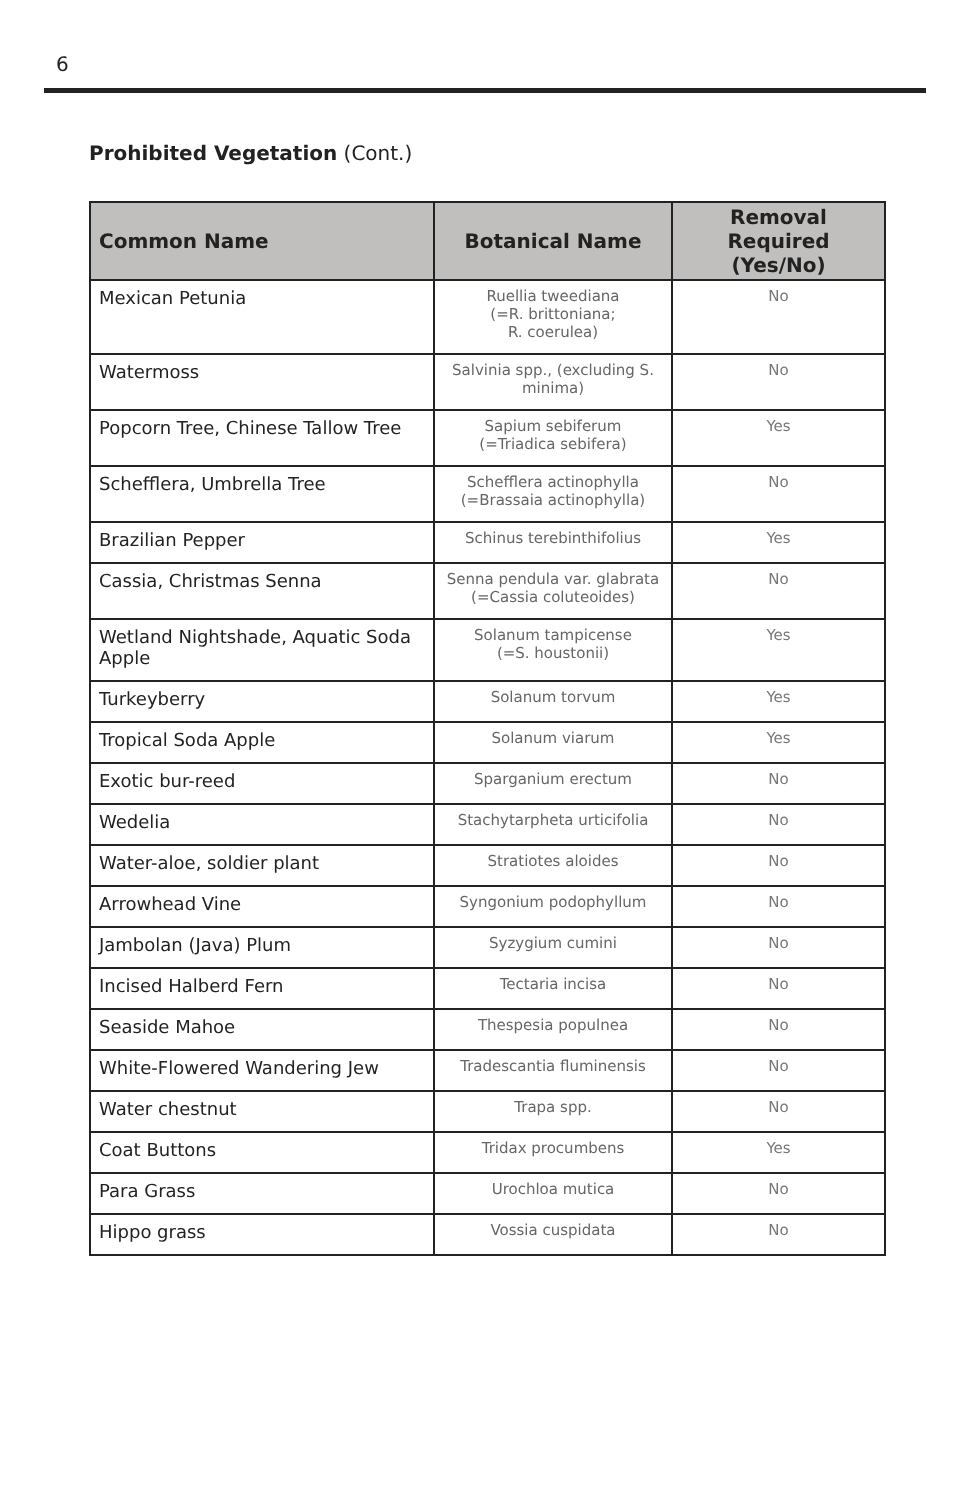6
Prohibited Vegetation (Cont.)
| Common Name | Botanical Name | Removal Required (Yes/No) |
| --- | --- | --- |
| Mexican Petunia | Ruellia tweediana (=R. brittoniana; R. coerulea) | No |
| Watermoss | Salvinia spp., (excluding S. minima) | No |
| Popcorn Tree, Chinese Tallow Tree | Sapium sebiferum (=Triadica sebifera) | Yes |
| Schefflera, Umbrella Tree | Schefflera actinophylla (=Brassaia actinophylla) | No |
| Brazilian Pepper | Schinus terebinthifolius | Yes |
| Cassia, Christmas Senna | Senna pendula var. glabrata (=Cassia coluteoides) | No |
| Wetland Nightshade, Aquatic Soda Apple | Solanum tampicense (=S. houstonii) | Yes |
| Turkeyberry | Solanum torvum | Yes |
| Tropical Soda Apple | Solanum viarum | Yes |
| Exotic bur-reed | Sparganium erectum | No |
| Wedelia | Stachytarpheta urticifolia | No |
| Water-aloe, soldier plant | Stratiotes aloides | No |
| Arrowhead Vine | Syngonium podophyllum | No |
| Jambolan (Java) Plum | Syzygium cumini | No |
| Incised Halberd Fern | Tectaria incisa | No |
| Seaside Mahoe | Thespesia populnea | No |
| White-Flowered Wandering Jew | Tradescantia fluminensis | No |
| Water chestnut | Trapa spp. | No |
| Coat Buttons | Tridax procumbens | Yes |
| Para Grass | Urochloa mutica | No |
| Hippo grass | Vossia cuspidata | No |